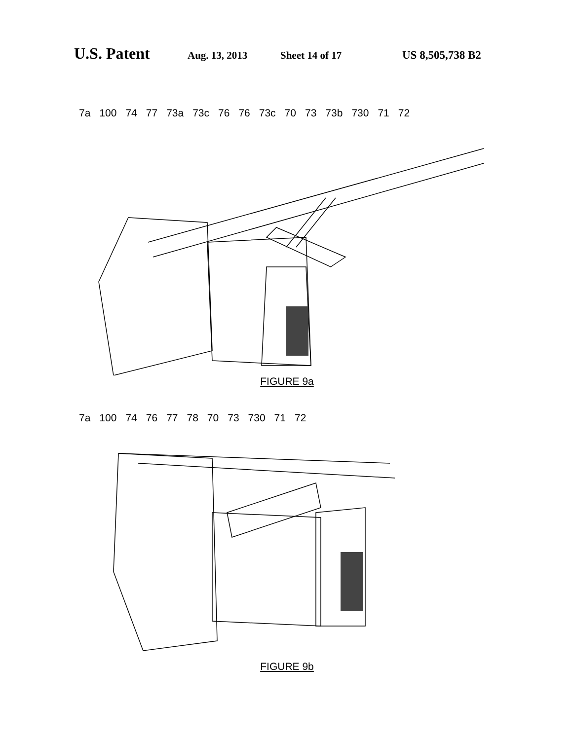U.S. Patent Aug. 13, 2013 Sheet 14 of 17 US 8,505,738 B2
7a 100 74 77 73a 73c 76 76 73c 70 73 73b 730 71 72
FIGURE 9a
7a 100 74 76 77 78 70 73 730 71 72
FIGURE 9b